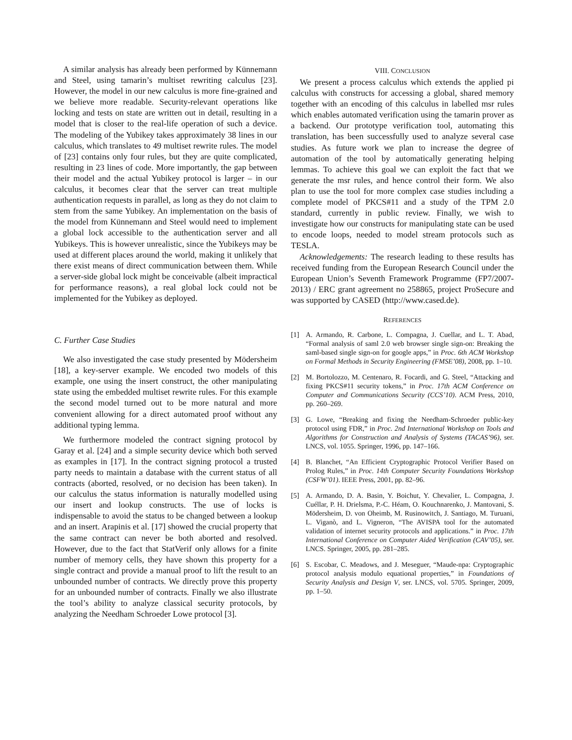A similar analysis has already been performed by Künnemann and Steel, using tamarin’s multiset rewriting calculus [23]. However, the model in our new calculus is more fine-grained and we believe more readable. Security-relevant operations like locking and tests on state are written out in detail, resulting in a model that is closer to the real-life operation of such a device. The modeling of the Yubikey takes approximately 38 lines in our calculus, which translates to 49 multiset rewrite rules. The model of [23] contains only four rules, but they are quite complicated, resulting in 23 lines of code. More importantly, the gap between their model and the actual Yubikey protocol is larger – in our calculus, it becomes clear that the server can treat multiple authentication requests in parallel, as long as they do not claim to stem from the same Yubikey. An implementation on the basis of the model from Künnemann and Steel would need to implement a global lock accessible to the authentication server and all Yubikeys. This is however unrealistic, since the Yubikeys may be used at different places around the world, making it unlikely that there exist means of direct communication between them. While a server-side global lock might be conceivable (albeit impractical for performance reasons), a real global lock could not be implemented for the Yubikey as deployed.
C. Further Case Studies
We also investigated the case study presented by Mödersheim [18], a key-server example. We encoded two models of this example, one using the insert construct, the other manipulating state using the embedded multiset rewrite rules. For this example the second model turned out to be more natural and more convenient allowing for a direct automated proof without any additional typing lemma.
We furthermore modeled the contract signing protocol by Garay et al. [24] and a simple security device which both served as examples in [17]. In the contract signing protocol a trusted party needs to maintain a database with the current status of all contracts (aborted, resolved, or no decision has been taken). In our calculus the status information is naturally modelled using our insert and lookup constructs. The use of locks is indispensable to avoid the status to be changed between a lookup and an insert. Arapinis et al. [17] showed the crucial property that the same contract can never be both aborted and resolved. However, due to the fact that StatVerif only allows for a finite number of memory cells, they have shown this property for a single contract and provide a manual proof to lift the result to an unbounded number of contracts. We directly prove this property for an unbounded number of contracts. Finally we also illustrate the tool’s ability to analyze classical security protocols, by analyzing the Needham Schroeder Lowe protocol [3].
VIII. CONCLUSION
We present a process calculus which extends the applied pi calculus with constructs for accessing a global, shared memory together with an encoding of this calculus in labelled msr rules which enables automated verification using the tamarin prover as a backend. Our prototype verification tool, automating this translation, has been successfully used to analyze several case studies. As future work we plan to increase the degree of automation of the tool by automatically generating helping lemmas. To achieve this goal we can exploit the fact that we generate the msr rules, and hence control their form. We also plan to use the tool for more complex case studies including a complete model of PKCS#11 and a study of the TPM 2.0 standard, currently in public review. Finally, we wish to investigate how our constructs for manipulating state can be used to encode loops, needed to model stream protocols such as TESLA.
Acknowledgements: The research leading to these results has received funding from the European Research Council under the European Union’s Seventh Framework Programme (FP7/2007-2013) / ERC grant agreement no 258865, project ProSecure and was supported by CASED (http://www.cased.de).
REFERENCES
[1] A. Armando, R. Carbone, L. Compagna, J. Cuellar, and L. T. Abad, “Formal analysis of saml 2.0 web browser single sign-on: Breaking the saml-based single sign-on for google apps,” in Proc. 6th ACM Workshop on Formal Methods in Security Engineering (FMSE’08), 2008, pp. 1–10.
[2] M. Bortolozzo, M. Centenaro, R. Focardi, and G. Steel, “Attacking and fixing PKCS#11 security tokens,” in Proc. 17th ACM Conference on Computer and Communications Security (CCS’10). ACM Press, 2010, pp. 260–269.
[3] G. Lowe, “Breaking and fixing the Needham-Schroeder public-key protocol using FDR,” in Proc. 2nd International Workshop on Tools and Algorithms for Construction and Analysis of Systems (TACAS’96), ser. LNCS, vol. 1055. Springer, 1996, pp. 147–166.
[4] B. Blanchet, “An Efficient Cryptographic Protocol Verifier Based on Prolog Rules,” in Proc. 14th Computer Security Foundations Workshop (CSFW’01). IEEE Press, 2001, pp. 82–96.
[5] A. Armando, D. A. Basin, Y. Boichut, Y. Chevalier, L. Compagna, J. Cuéllar, P. H. Drielsma, P.-C. Héam, O. Kouchnarenko, J. Mantovani, S. Mödersheim, D. von Oheimb, M. Rusinowitch, J. Santiago, M. Turuani, L. Viganò, and L. Vigneron, “The AVISPA tool for the automated validation of internet security protocols and applications.” in Proc. 17th International Conference on Computer Aided Verification (CAV’05), ser. LNCS. Springer, 2005, pp. 281–285.
[6] S. Escobar, C. Meadows, and J. Meseguer, “Maude-npa: Cryptographic protocol analysis modulo equational properties,” in Foundations of Security Analysis and Design V, ser. LNCS, vol. 5705. Springer, 2009, pp. 1–50.